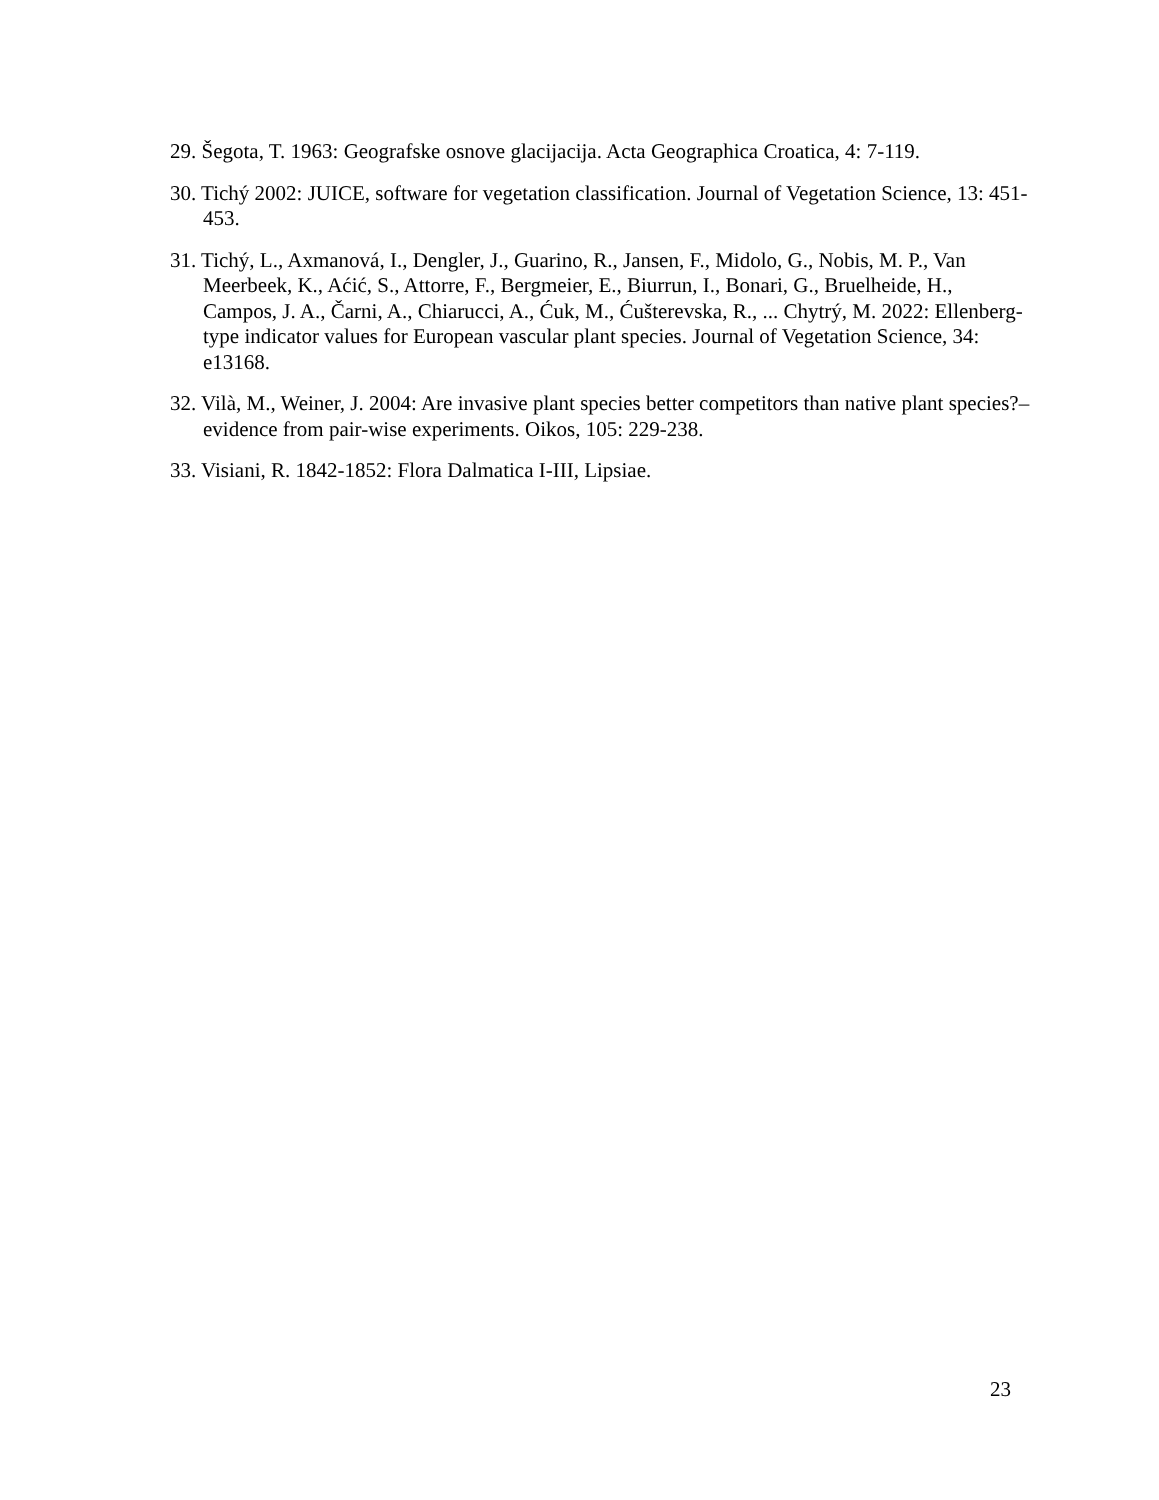29. Šegota, T. 1963: Geografske osnove glacijacija. Acta Geographica Croatica, 4: 7-119.
30. Tichý 2002: JUICE, software for vegetation classification. Journal of Vegetation Science, 13: 451-453.
31. Tichý, L., Axmanová, I., Dengler, J., Guarino, R., Jansen, F., Midolo, G., Nobis, M. P., Van Meerbeek, K., Aćić, S., Attorre, F., Bergmeier, E., Biurrun, I., Bonari, G., Bruelheide, H., Campos, J. A., Čarni, A., Chiarucci, A., Ćuk, M., Ćušterevska, R., ... Chytrý, M. 2022: Ellenberg-type indicator values for European vascular plant species. Journal of Vegetation Science, 34: e13168.
32. Vilà, M., Weiner, J. 2004: Are invasive plant species better competitors than native plant species?–evidence from pair-wise experiments. Oikos, 105: 229-238.
33. Visiani, R. 1842-1852: Flora Dalmatica I-III, Lipsiae.
23